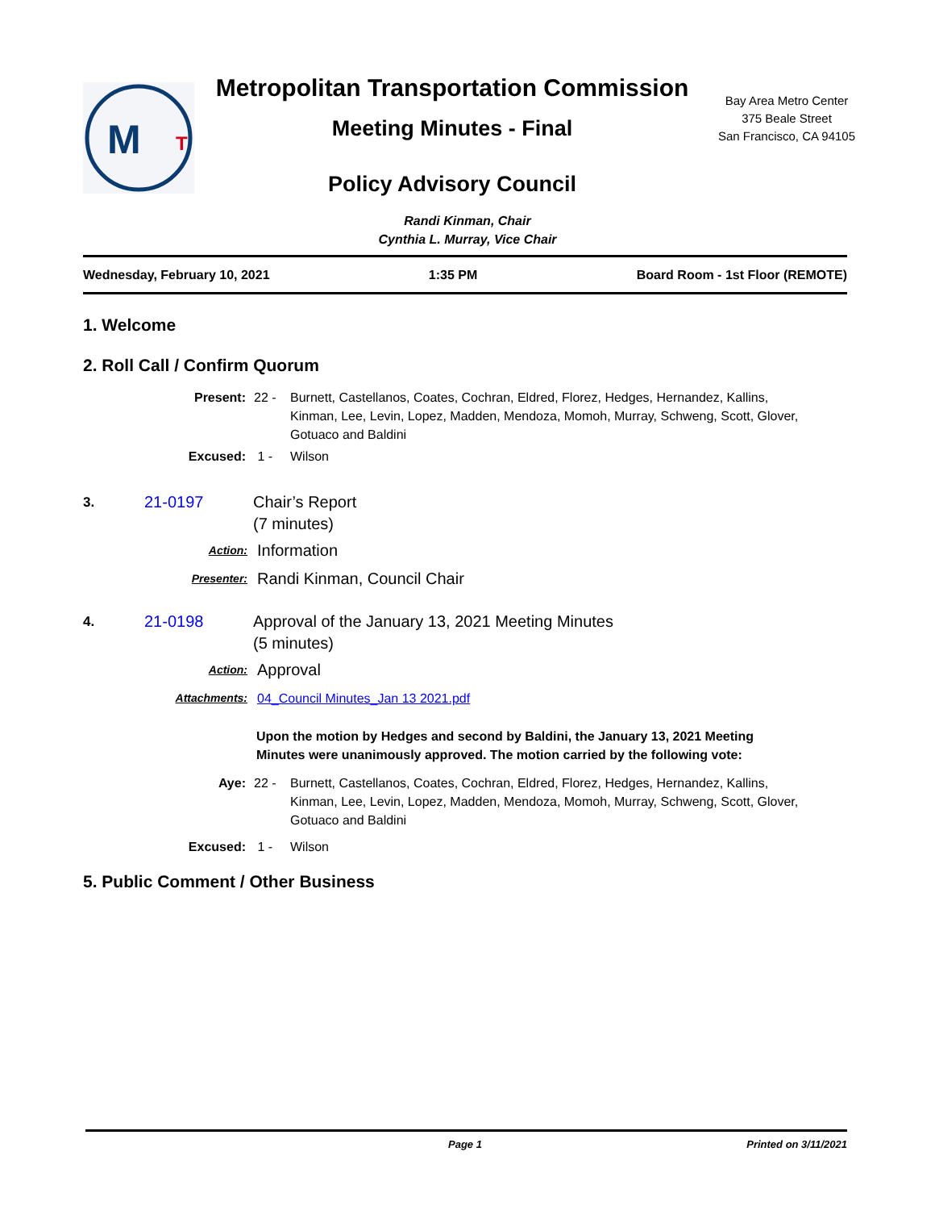M
T
Metropolitan Transportation Commission
Meeting Minutes - Final
Policy Advisory Council
Bay Area Metro Center
375 Beale Street
San Francisco, CA 94105
Randi Kinman, Chair
Cynthia L. Murray, Vice Chair
Wednesday, February 10, 2021 1:35 PM Board Room - 1st Floor (REMOTE)
1. Welcome
2. Roll Call / Confirm Quorum
Present: 22 - Burnett, Castellanos, Coates, Cochran, Eldred, Florez, Hedges, Hernandez, Kallins, Kinman, Lee, Levin, Lopez, Madden, Mendoza, Momoh, Murray, Schweng, Scott, Glover, Gotuaco and Baldini
Excused: 1 - Wilson
3. 21-0197 Chair’s Report
(7 minutes)
Action: Information
Presenter: Randi Kinman, Council Chair
4. 21-0198 Approval of the January 13, 2021 Meeting Minutes
(5 minutes)
Action: Approval
Attachments: 04_Council Minutes_Jan 13 2021.pdf
Upon the motion by Hedges and second by Baldini, the January 13, 2021 Meeting Minutes were unanimously approved. The motion carried by the following vote:
Aye: 22 - Burnett, Castellanos, Coates, Cochran, Eldred, Florez, Hedges, Hernandez, Kallins, Kinman, Lee, Levin, Lopez, Madden, Mendoza, Momoh, Murray, Schweng, Scott, Glover, Gotuaco and Baldini
Excused: 1 - Wilson
5. Public Comment / Other Business
Page 1 Printed on 3/11/2021